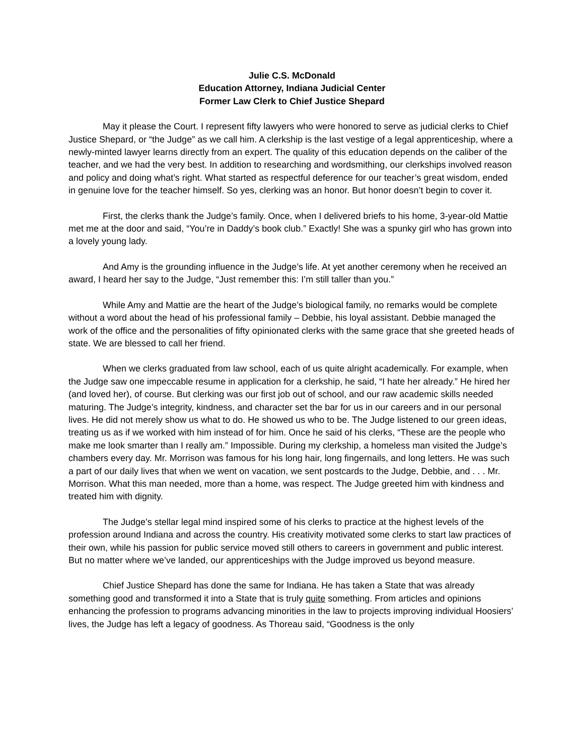Julie C.S. McDonald
Education Attorney, Indiana Judicial Center
Former Law Clerk to Chief Justice Shepard
May it please the Court. I represent fifty lawyers who were honored to serve as judicial clerks to Chief Justice Shepard, or “the Judge” as we call him. A clerkship is the last vestige of a legal apprenticeship, where a newly-minted lawyer learns directly from an expert. The quality of this education depends on the caliber of the teacher, and we had the very best. In addition to researching and wordsmithing, our clerkships involved reason and policy and doing what’s right. What started as respectful deference for our teacher’s great wisdom, ended in genuine love for the teacher himself. So yes, clerking was an honor. But honor doesn’t begin to cover it.
First, the clerks thank the Judge’s family. Once, when I delivered briefs to his home, 3-year-old Mattie met me at the door and said, “You’re in Daddy’s book club.” Exactly! She was a spunky girl who has grown into a lovely young lady.
And Amy is the grounding influence in the Judge’s life. At yet another ceremony when he received an award, I heard her say to the Judge, “Just remember this: I’m still taller than you.”
While Amy and Mattie are the heart of the Judge’s biological family, no remarks would be complete without a word about the head of his professional family – Debbie, his loyal assistant. Debbie managed the work of the office and the personalities of fifty opinionated clerks with the same grace that she greeted heads of state. We are blessed to call her friend.
When we clerks graduated from law school, each of us quite alright academically. For example, when the Judge saw one impeccable resume in application for a clerkship, he said, “I hate her already.” He hired her (and loved her), of course. But clerking was our first job out of school, and our raw academic skills needed maturing. The Judge’s integrity, kindness, and character set the bar for us in our careers and in our personal lives. He did not merely show us what to do. He showed us who to be. The Judge listened to our green ideas, treating us as if we worked with him instead of for him. Once he said of his clerks, “These are the people who make me look smarter than I really am.” Impossible. During my clerkship, a homeless man visited the Judge’s chambers every day. Mr. Morrison was famous for his long hair, long fingernails, and long letters. He was such a part of our daily lives that when we went on vacation, we sent postcards to the Judge, Debbie, and . . . Mr. Morrison. What this man needed, more than a home, was respect. The Judge greeted him with kindness and treated him with dignity.
The Judge’s stellar legal mind inspired some of his clerks to practice at the highest levels of the profession around Indiana and across the country. His creativity motivated some clerks to start law practices of their own, while his passion for public service moved still others to careers in government and public interest. But no matter where we’ve landed, our apprenticeships with the Judge improved us beyond measure.
Chief Justice Shepard has done the same for Indiana. He has taken a State that was already something good and transformed it into a State that is truly quite something. From articles and opinions enhancing the profession to programs advancing minorities in the law to projects improving individual Hoosiers’ lives, the Judge has left a legacy of goodness. As Thoreau said, “Goodness is the only